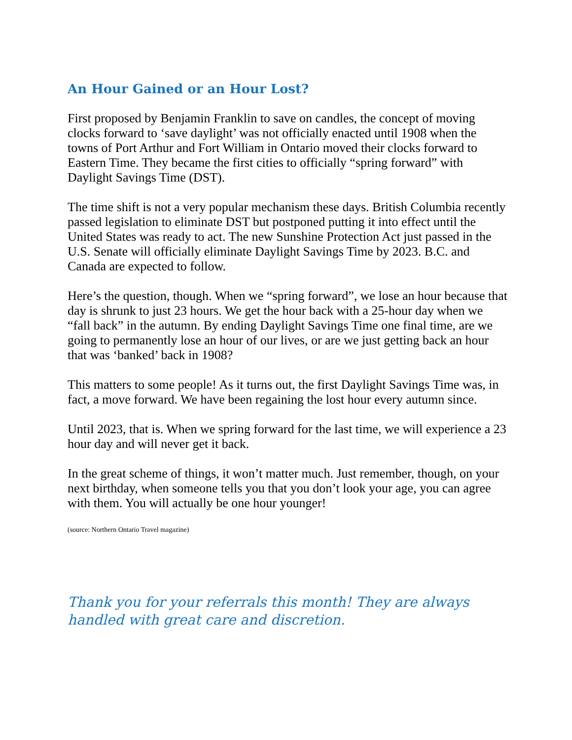An Hour Gained or an Hour Lost?
First proposed by Benjamin Franklin to save on candles, the concept of moving clocks forward to ‘save daylight’ was not officially enacted until 1908 when the towns of Port Arthur and Fort William in Ontario moved their clocks forward to Eastern Time. They became the first cities to officially “spring forward” with Daylight Savings Time (DST).
The time shift is not a very popular mechanism these days. British Columbia recently passed legislation to eliminate DST but postponed putting it into effect until the United States was ready to act. The new Sunshine Protection Act just passed in the U.S. Senate will officially eliminate Daylight Savings Time by 2023. B.C. and Canada are expected to follow.
Here’s the question, though. When we “spring forward”, we lose an hour because that day is shrunk to just 23 hours. We get the hour back with a 25-hour day when we “fall back” in the autumn. By ending Daylight Savings Time one final time, are we going to permanently lose an hour of our lives, or are we just getting back an hour that was ‘banked’ back in 1908?
This matters to some people! As it turns out, the first Daylight Savings Time was, in fact, a move forward. We have been regaining the lost hour every autumn since.
Until 2023, that is. When we spring forward for the last time, we will experience a 23 hour day and will never get it back.
In the great scheme of things, it won’t matter much. Just remember, though, on your next birthday, when someone tells you that you don’t look your age, you can agree with them. You will actually be one hour younger!
(source: Northern Ontario Travel magazine)
Thank you for your referrals this month! They are always handled with great care and discretion.